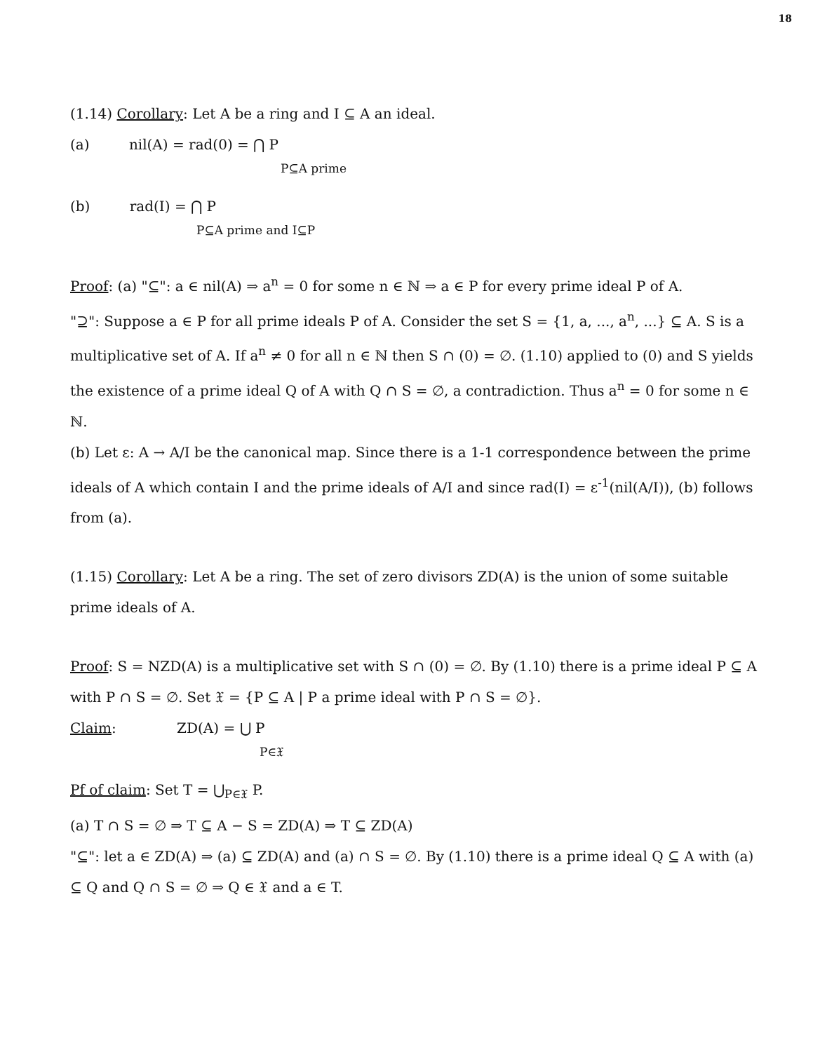18
(1.14) Corollary: Let A be a ring and I ⊆ A an ideal.
(a) nil(A) = rad(0) = ⋂ P
P⊆A prime
(b) rad(I) = ⋂ P
P⊆A prime and I⊆P
Proof: (a) "⊆": a ∈ nil(A) ⇒ a<sup>n</sup> = 0 for some n ∈ ℕ ⇒ a ∈ P for every prime ideal P of A.
"⊇": Suppose a ∈ P for all prime ideals P of A. Consider the set S = {1, a, ..., a<sup>n</sup>, ...} ⊆ A. S is a multiplicative set of A. If a<sup>n</sup> ≠ 0 for all n ∈ ℕ then S ∩ (0) = ∅. (1.10) applied to (0) and S yields the existence of a prime ideal Q of A with Q ∩ S = ∅, a contradiction. Thus a<sup>n</sup> = 0 for some n ∈ ℕ.
(b) Let ε: A → A/I be the canonical map. Since there is a 1-1 correspondence between the prime ideals of A which contain I and the prime ideals of A/I and since rad(I) = ε<sup>-1</sup>(nil(A/I)), (b) follows from (a).
(1.15) Corollary: Let A be a ring. The set of zero divisors ZD(A) is the union of some suitable prime ideals of A.
Proof: S = NZD(A) is a multiplicative set with S ∩ (0) = ∅. By (1.10) there is a prime ideal P ⊆ A with P ∩ S = ∅. Set 𝔛 = {P ⊆ A | P a prime ideal with P ∩ S = ∅}.
Claim: ZD(A) = ⋃ P
P∈𝔛
Pf of claim: Set T = ⋃<sub>P∈𝔛</sub> P.
(a) T ∩ S = ∅ ⇒ T ⊆ A − S = ZD(A) ⇒ T ⊆ ZD(A)
"⊆": let a ∈ ZD(A) ⇒ (a) ⊆ ZD(A) and (a) ∩ S = ∅. By (1.10) there is a prime ideal Q ⊆ A with (a) ⊆ Q and Q ∩ S = ∅ ⇒ Q ∈ 𝔛 and a ∈ T.